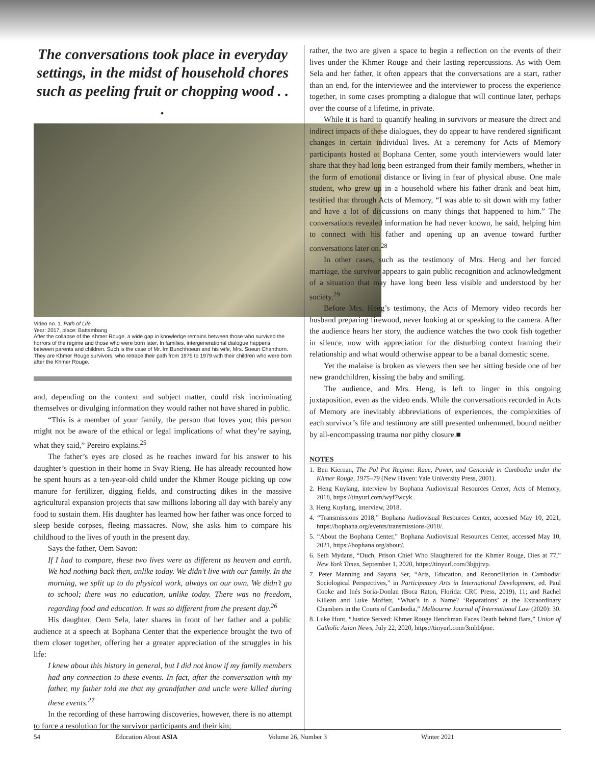The conversations took place in everyday settings, in the midst of household chores such as peeling fruit or chopping wood . . .
Video no. 1. Path of Life
Year: 2017, place: Battambang
After the collapse of the Khmer Rouge, a wide gap in knowledge remains between those who survived the horrors of the regime and those who were born later. In families, intergenerational dialogue happens between parents and children. Such is the case of Mr. Im Bunchhoeun and his wife, Mrs. Soeun Chanthorn. They are Khmer Rouge survivors, who retrace their path from 1975 to 1979 with their children who were born after the Khmer Rouge.
and, depending on the context and subject matter, could risk incriminating themselves or divulging information they would rather not have shared in public.
“This is a member of your family, the person that loves you; this person might not be aware of the ethical or legal implications of what they’re saying, what they said,” Pereiro explains.<sup>25</sup>
The father’s eyes are closed as he reaches inward for his answer to his daughter’s question in their home in Svay Rieng. He has already recounted how he spent hours as a ten-year-old child under the Khmer Rouge picking up cow manure for fertilizer, digging fields, and constructing dikes in the massive agricultural expansion projects that saw millions laboring all day with barely any food to sustain them. His daughter has learned how her father was once forced to sleep beside corpses, fleeing massacres. Now, she asks him to compare his childhood to the lives of youth in the present day.
Says the father, Oem Savon:
If I had to compare, these two lives were as different as heaven and earth. We had nothing back then, unlike today. We didn’t live with our family. In the morning, we split up to do physical work, always on our own. We didn’t go to school; there was no education, unlike today. There was no freedom, regarding food and education. It was so different from the present day.<sup>26</sup>
His daughter, Oem Sela, later shares in front of her father and a public audience at a speech at Bophana Center that the experience brought the two of them closer together, offering her a greater appreciation of the struggles in his life:
I knew about this history in general, but I did not know if my family members had any connection to these events. In fact, after the conversation with my father, my father told me that my grandfather and uncle were killed during these events.<sup>27</sup>
In the recording of these harrowing discoveries, however, there is no attempt to force a resolution for the survivor participants and their kin;
rather, the two are given a space to begin a reflection on the events of their lives under the Khmer Rouge and their lasting repercussions. As with Oem Sela and her father, it often appears that the conversations are a start, rather than an end, for the interviewee and the interviewer to process the experience together, in some cases prompting a dialogue that will continue later, perhaps over the course of a lifetime, in private.
While it is hard to quantify healing in survivors or measure the direct and indirect impacts of these dialogues, they do appear to have rendered significant changes in certain individual lives. At a ceremony for Acts of Memory participants hosted at Bophana Center, some youth interviewers would later share that they had long been estranged from their family members, whether in the form of emotional distance or living in fear of physical abuse. One male student, who grew up in a household where his father drank and beat him, testified that through Acts of Memory, “I was able to sit down with my father and have a lot of discussions on many things that happened to him.” The conversations revealed information he had never known, he said, helping him to connect with his father and opening up an avenue toward further conversations later on.<sup>28</sup>
In other cases, such as the testimony of Mrs. Heng and her forced marriage, the survivor appears to gain public recognition and acknowledgment of a situation that may have long been less visible and understood by her society.<sup>29</sup>
Before Mrs. Heng’s testimony, the Acts of Memory video records her husband preparing firewood, never looking at or speaking to the camera. After the audience hears her story, the audience watches the two cook fish together in silence, now with appreciation for the disturbing context framing their relationship and what would otherwise appear to be a banal domestic scene.
Yet the malaise is broken as viewers then see her sitting beside one of her new grandchildren, kissing the baby and smiling.
The audience, and Mrs. Heng, is left to linger in this ongoing juxtaposition, even as the video ends. While the conversations recorded in Acts of Memory are inevitably abbreviations of experiences, the complexities of each survivor’s life and testimony are still presented unhemmed, bound neither by all-encompassing trauma nor pithy closure.■
NOTES
1. Ben Kiernan, The Pol Pot Regime: Race, Power, and Genocide in Cambodia under the Khmer Rouge, 1975–79 (New Haven: Yale University Press, 2001).
2. Heng Kuylang, interview by Bophana Audiovisual Resources Center, Acts of Memory, 2018, https://tinyurl.com/wyf7wcyk.
3. Heng Kuylang, interview, 2018.
4. “Transmissions 2018,” Bophana Audiovisual Resources Center, accessed May 10, 2021, https://bophana.org/events/transmissions-2018/.
5. “About the Bophana Center,” Bophana Audiovisual Resources Center, accessed May 10, 2021, https://bophana.org/about/.
6. Seth Mydans, “Duch, Prison Chief Who Slaughtered for the Khmer Rouge, Dies at 77,” New York Times, September 1, 2020, https://tinyurl.com/3bjpjtvp.
7. Peter Manning and Sayana Ser, “Arts, Education, and Reconciliation in Cambodia: Sociological Perspectives,” in Participatory Arts in International Development, ed. Paul Cooke and Inés Soria-Donlan (Boca Raton, Florida: CRC Press, 2019), 11; and Rachel Killean and Luke Moffett, “What’s in a Name? ‘Reparations’ at the Extraordinary Chambers in the Courts of Cambodia,” Melbourne Journal of International Law (2020): 30.
8. Luke Hunt, “Justice Served: Khmer Rouge Henchman Faces Death behind Bars,” Union of Catholic Asian News, July 22, 2020, https://tinyurl.com/3mhbfpne.
54 Education About ASIA Volume 26, Number 3 Winter 2021